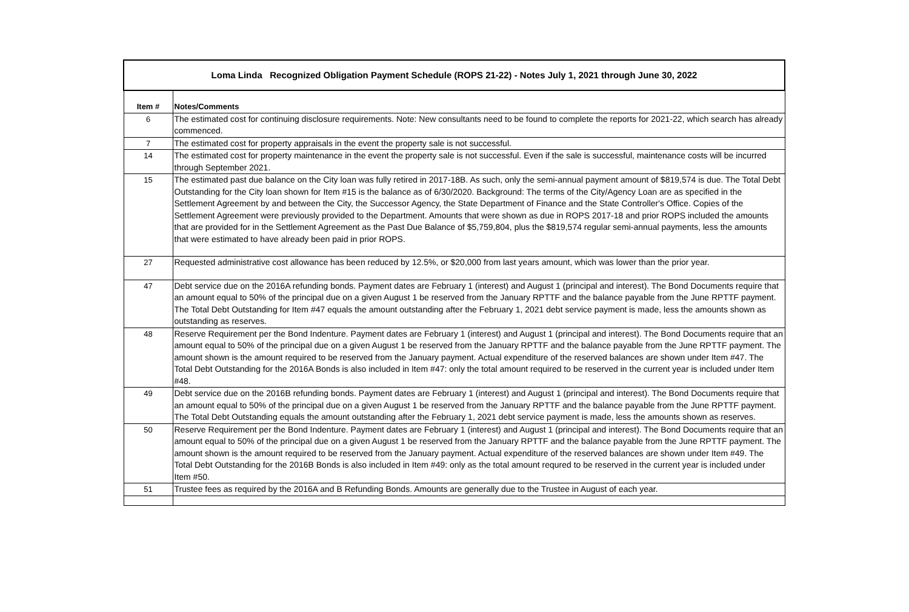| Loma Linda Recognized Obligation Payment Schedule (ROPS 21-22) - Notes July 1, 2021 through June 30, 2022 | |
| Item # | Notes/Comments |
| 6 | The estimated cost for continuing disclosure requirements. Note: New consultants need to be found to complete the reports for 2021-22, which search has already commenced. |
| 7 | The estimated cost for property appraisals in the event the property sale is not successful. |
| 14 | The estimated cost for property maintenance in the event the property sale is not successful. Even if the sale is successful, maintenance costs will be incurred through September 2021. |
| 15 | The estimated past due balance on the City loan was fully retired in 2017-18B. As such, only the semi-annual payment amount of $819,574 is due. The Total Debt Outstanding for the City loan shown for Item #15 is the balance as of 6/30/2020. Background: The terms of the City/Agency Loan are as specified in the Settlement Agreement by and between the City, the Successor Agency, the State Department of Finance and the State Controller's Office. Copies of the Settlement Agreement were previously provided to the Department. Amounts that were shown as due in ROPS 2017-18 and prior ROPS included the amounts that are provided for in the Settlement Agreement as the Past Due Balance of $5,759,804, plus the $819,574 regular semi-annual payments, less the amounts that were estimated to have already been paid in prior ROPS. |
| 27 | Requested administrative cost allowance has been reduced by 12.5%, or $20,000 from last years amount, which was lower than the prior year. |
| 47 | Debt service due on the 2016A refunding bonds. Payment dates are February 1 (interest) and August 1 (principal and interest). The Bond Documents require that an amount equal to 50% of the principal due on a given August 1 be reserved from the January RPTTF and the balance payable from the June RPTTF payment. The Total Debt Outstanding for Item #47 equals the amount outstanding after the February 1, 2021 debt service payment is made, less the amounts shown as outstanding as reserves. |
| 48 | Reserve Requirement per the Bond Indenture. Payment dates are February 1 (interest) and August 1 (principal and interest). The Bond Documents require that an amount equal to 50% of the principal due on a given August 1 be reserved from the January RPTTF and the balance payable from the June RPTTF payment. The amount shown is the amount required to be reserved from the January payment. Actual expenditure of the reserved balances are shown under Item #47. The Total Debt Outstanding for the 2016A Bonds is also included in Item #47: only the total amount required to be reserved in the current year is included under Item #48. |
| 49 | Debt service due on the 2016B refunding bonds. Payment dates are February 1 (interest) and August 1 (principal and interest). The Bond Documents require that an amount equal to 50% of the principal due on a given August 1 be reserved from the January RPTTF and the balance payable from the June RPTTF payment. The Total Debt Outstanding equals the amount outstanding after the February 1, 2021 debt service payment is made, less the amounts shown as reserves. |
| 50 | Reserve Requirement per the Bond Indenture. Payment dates are February 1 (interest) and August 1 (principal and interest). The Bond Documents require that an amount equal to 50% of the principal due on a given August 1 be reserved from the January RPTTF and the balance payable from the June RPTTF payment. The amount shown is the amount required to be reserved from the January payment. Actual expenditure of the reserved balances are shown under Item #49. The Total Debt Outstanding for the 2016B Bonds is also included in Item #49: only as the total amount requred to be reserved in the current year is included under Item #50. |
| 51 | Trustee fees as required by the 2016A and B Refunding Bonds. Amounts are generally due to the Trustee in August of each year. |